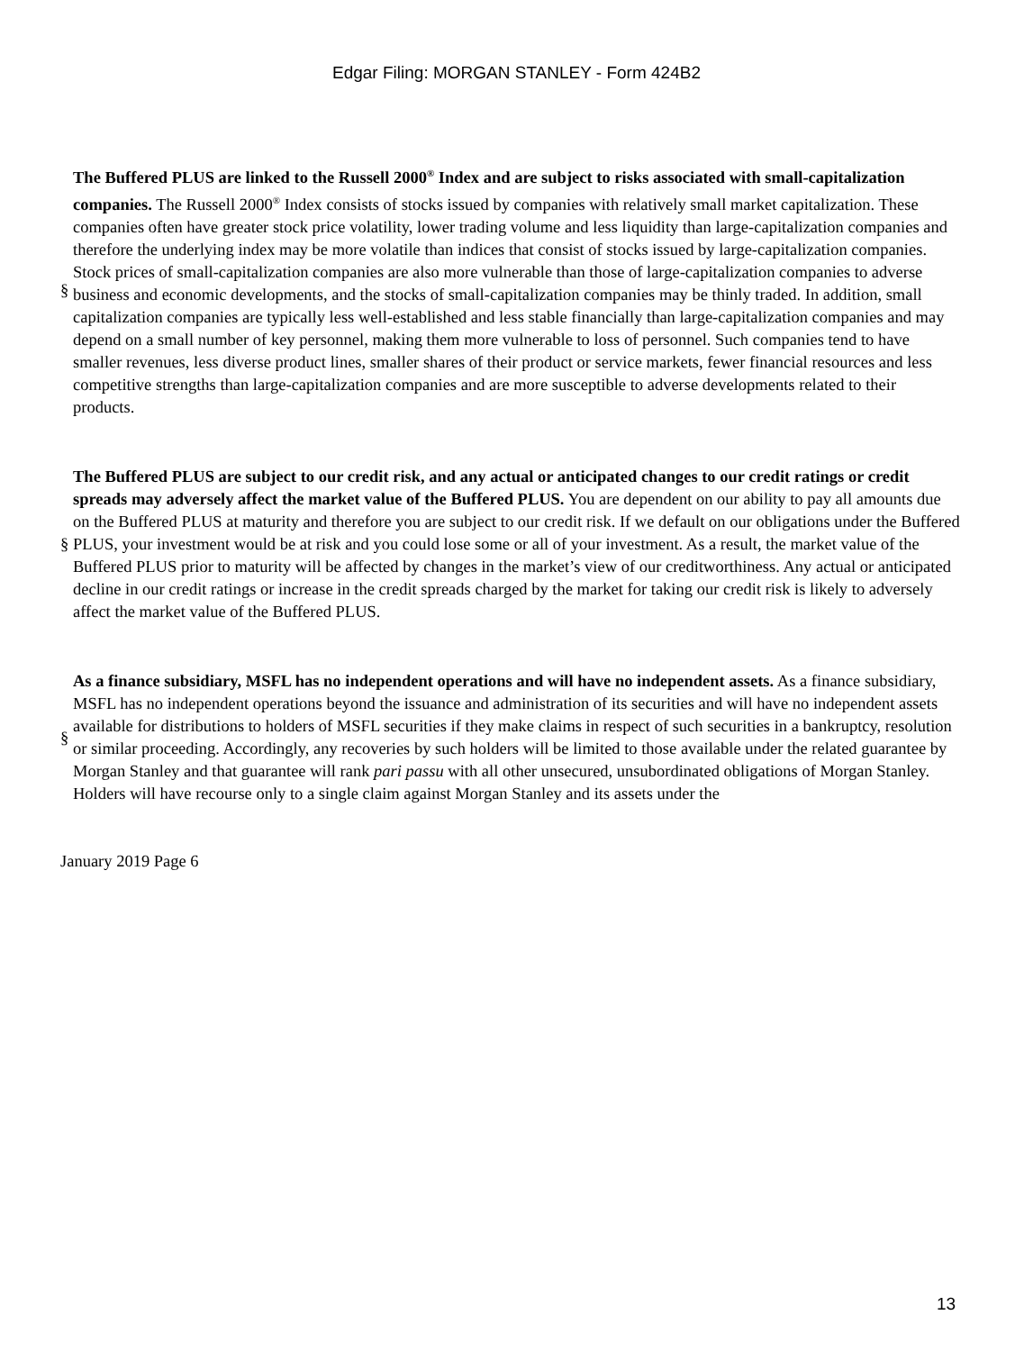Edgar Filing: MORGAN STANLEY - Form 424B2
§
The Buffered PLUS are linked to the Russell 2000<sup>®</sup> Index and are subject to risks associated with small-capitalization companies. The Russell 2000<sup>®</sup> Index consists of stocks issued by companies with relatively small market capitalization. These companies often have greater stock price volatility, lower trading volume and less liquidity than large-capitalization companies and therefore the underlying index may be more volatile than indices that consist of stocks issued by large-capitalization companies. Stock prices of small-capitalization companies are also more vulnerable than those of large-capitalization companies to adverse business and economic developments, and the stocks of small-capitalization companies may be thinly traded. In addition, small capitalization companies are typically less well-established and less stable financially than large-capitalization companies and may depend on a small number of key personnel, making them more vulnerable to loss of personnel. Such companies tend to have smaller revenues, less diverse product lines, smaller shares of their product or service markets, fewer financial resources and less competitive strengths than large-capitalization companies and are more susceptible to adverse developments related to their products.
§
The Buffered PLUS are subject to our credit risk, and any actual or anticipated changes to our credit ratings or credit spreads may adversely affect the market value of the Buffered PLUS. You are dependent on our ability to pay all amounts due on the Buffered PLUS at maturity and therefore you are subject to our credit risk. If we default on our obligations under the Buffered PLUS, your investment would be at risk and you could lose some or all of your investment. As a result, the market value of the Buffered PLUS prior to maturity will be affected by changes in the market’s view of our creditworthiness. Any actual or anticipated decline in our credit ratings or increase in the credit spreads charged by the market for taking our credit risk is likely to adversely affect the market value of the Buffered PLUS.
§
As a finance subsidiary, MSFL has no independent operations and will have no independent assets. As a finance subsidiary, MSFL has no independent operations beyond the issuance and administration of its securities and will have no independent assets available for distributions to holders of MSFL securities if they make claims in respect of such securities in a bankruptcy, resolution or similar proceeding. Accordingly, any recoveries by such holders will be limited to those available under the related guarantee by Morgan Stanley and that guarantee will rank pari passu with all other unsecured, unsubordinated obligations of Morgan Stanley. Holders will have recourse only to a single claim against Morgan Stanley and its assets under the
January 2019 Page 6
13